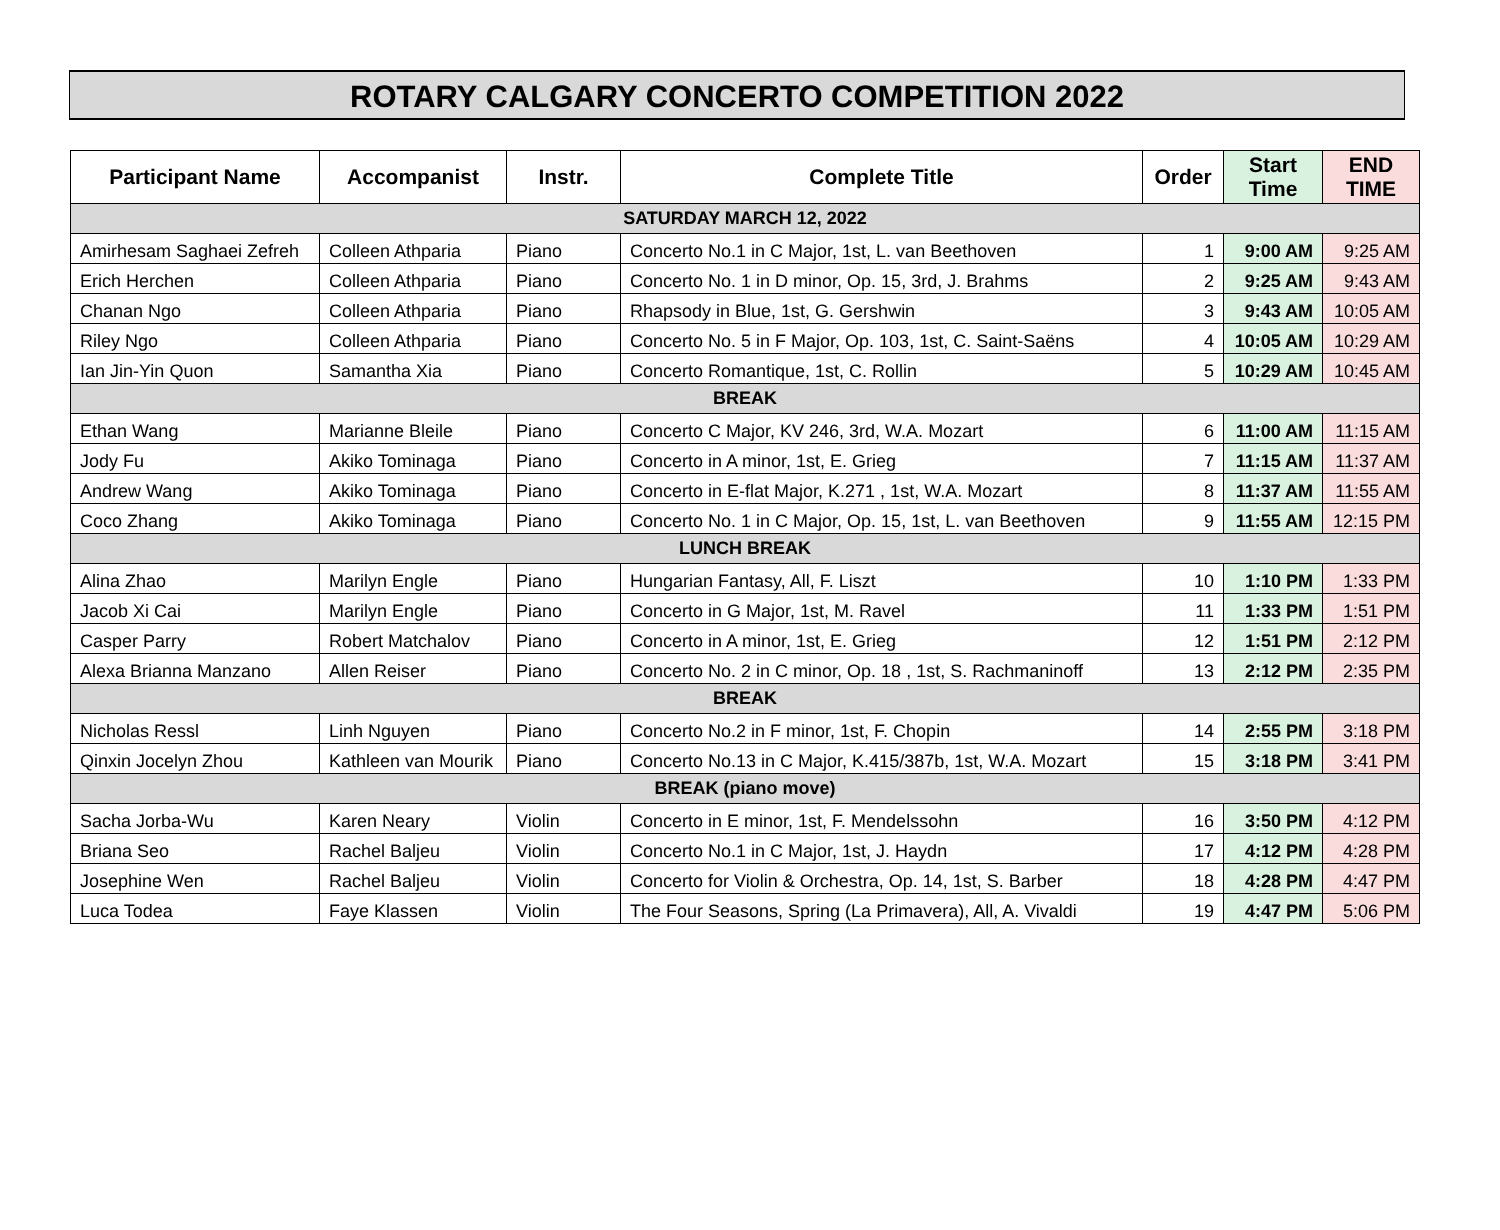ROTARY CALGARY CONCERTO COMPETITION 2022
| Participant Name | Accompanist | Instr. | Complete Title | Order | Start Time | END TIME |
| --- | --- | --- | --- | --- | --- | --- |
| SATURDAY MARCH 12, 2022 | | | | | | |
| Amirhesam Saghaei Zefreh | Colleen Athparia | Piano | Concerto No.1 in C Major, 1st, L. van Beethoven | 1 | 9:00 AM | 9:25 AM |
| Erich Herchen | Colleen Athparia | Piano | Concerto No. 1 in D minor, Op. 15, 3rd, J. Brahms | 2 | 9:25 AM | 9:43 AM |
| Chanan Ngo | Colleen Athparia | Piano | Rhapsody in Blue, 1st, G. Gershwin | 3 | 9:43 AM | 10:05 AM |
| Riley Ngo | Colleen Athparia | Piano | Concerto No. 5 in F Major, Op. 103, 1st, C. Saint-Saëns | 4 | 10:05 AM | 10:29 AM |
| Ian Jin-Yin Quon | Samantha Xia | Piano | Concerto Romantique, 1st, C. Rollin | 5 | 10:29 AM | 10:45 AM |
| BREAK | | | | | | |
| Ethan Wang | Marianne Bleile | Piano | Concerto C Major, KV 246, 3rd, W.A. Mozart | 6 | 11:00 AM | 11:15 AM |
| Jody Fu | Akiko Tominaga | Piano | Concerto in A minor, 1st, E. Grieg | 7 | 11:15 AM | 11:37 AM |
| Andrew Wang | Akiko Tominaga | Piano | Concerto in E-flat Major, K.271 , 1st, W.A. Mozart | 8 | 11:37 AM | 11:55 AM |
| Coco Zhang | Akiko Tominaga | Piano | Concerto No. 1 in C Major, Op. 15, 1st, L. van Beethoven | 9 | 11:55 AM | 12:15 PM |
| LUNCH BREAK | | | | | | |
| Alina Zhao | Marilyn Engle | Piano | Hungarian Fantasy, All, F. Liszt | 10 | 1:10 PM | 1:33 PM |
| Jacob Xi Cai | Marilyn Engle | Piano | Concerto in G Major, 1st, M. Ravel | 11 | 1:33 PM | 1:51 PM |
| Casper Parry | Robert Matchalov | Piano | Concerto in A minor, 1st, E. Grieg | 12 | 1:51 PM | 2:12 PM |
| Alexa Brianna Manzano | Allen Reiser | Piano | Concerto No. 2 in C minor, Op. 18 , 1st, S. Rachmaninoff | 13 | 2:12 PM | 2:35 PM |
| BREAK | | | | | | |
| Nicholas Ressl | Linh Nguyen | Piano | Concerto No.2 in F minor, 1st, F. Chopin | 14 | 2:55 PM | 3:18 PM |
| Qinxin Jocelyn Zhou | Kathleen van Mourik | Piano | Concerto No.13 in C Major, K.415/387b, 1st, W.A. Mozart | 15 | 3:18 PM | 3:41 PM |
| BREAK (piano move) | | | | | | |
| Sacha Jorba-Wu | Karen Neary | Violin | Concerto in E minor, 1st, F. Mendelssohn | 16 | 3:50 PM | 4:12 PM |
| Briana Seo | Rachel Baljeu | Violin | Concerto No.1 in C Major, 1st, J. Haydn | 17 | 4:12 PM | 4:28 PM |
| Josephine Wen | Rachel Baljeu | Violin | Concerto for Violin & Orchestra, Op. 14, 1st, S. Barber | 18 | 4:28 PM | 4:47 PM |
| Luca Todea | Faye Klassen | Violin | The Four Seasons, Spring (La Primavera), All, A. Vivaldi | 19 | 4:47 PM | 5:06 PM |